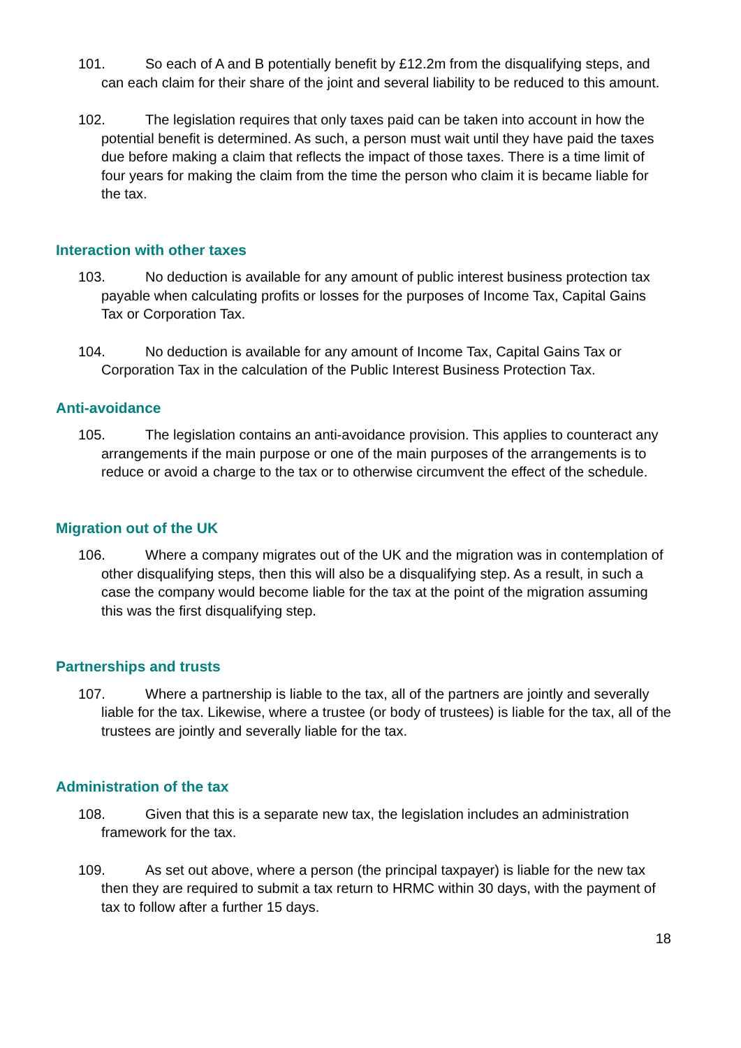101. So each of A and B potentially benefit by £12.2m from the disqualifying steps, and can each claim for their share of the joint and several liability to be reduced to this amount.
102. The legislation requires that only taxes paid can be taken into account in how the potential benefit is determined. As such, a person must wait until they have paid the taxes due before making a claim that reflects the impact of those taxes. There is a time limit of four years for making the claim from the time the person who claim it is became liable for the tax.
Interaction with other taxes
103. No deduction is available for any amount of public interest business protection tax payable when calculating profits or losses for the purposes of Income Tax, Capital Gains Tax or Corporation Tax.
104. No deduction is available for any amount of Income Tax, Capital Gains Tax or Corporation Tax in the calculation of the Public Interest Business Protection Tax.
Anti-avoidance
105. The legislation contains an anti-avoidance provision. This applies to counteract any arrangements if the main purpose or one of the main purposes of the arrangements is to reduce or avoid a charge to the tax or to otherwise circumvent the effect of the schedule.
Migration out of the UK
106. Where a company migrates out of the UK and the migration was in contemplation of other disqualifying steps, then this will also be a disqualifying step. As a result, in such a case the company would become liable for the tax at the point of the migration assuming this was the first disqualifying step.
Partnerships and trusts
107. Where a partnership is liable to the tax, all of the partners are jointly and severally liable for the tax. Likewise, where a trustee (or body of trustees) is liable for the tax, all of the trustees are jointly and severally liable for the tax.
Administration of the tax
108. Given that this is a separate new tax, the legislation includes an administration framework for the tax.
109. As set out above, where a person (the principal taxpayer) is liable for the new tax then they are required to submit a tax return to HRMC within 30 days, with the payment of tax to follow after a further 15 days.
18